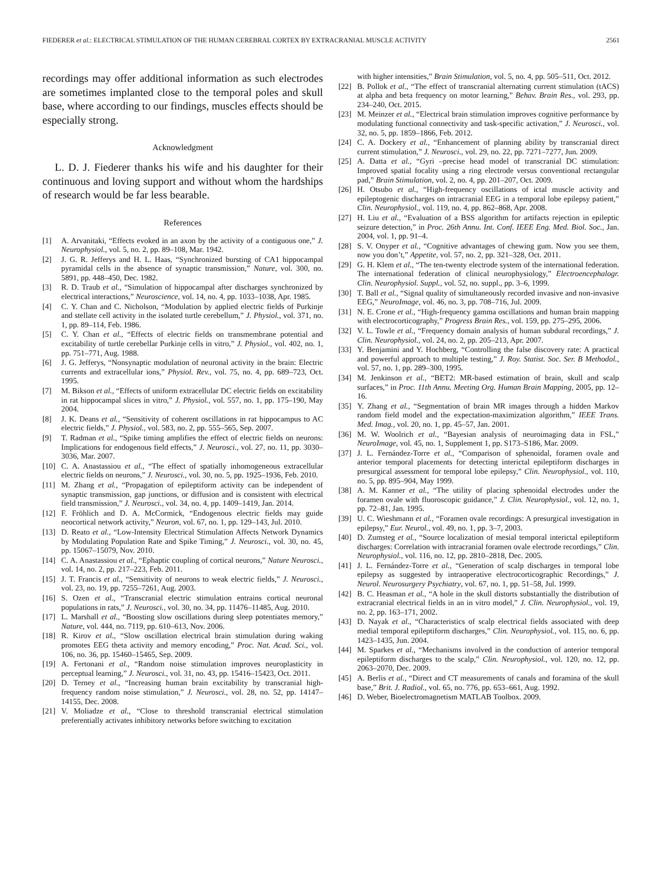FIEDERER et al.: ELECTRICAL STIMULATION OF THE HUMAN CEREBRAL CORTEX BY EXTRACRANIAL MUSCLE ACTIVITY 2561
recordings may offer additional information as such electrodes are sometimes implanted close to the temporal poles and skull base, where according to our findings, muscles effects should be especially strong.
Acknowledgment
L. D. J. Fiederer thanks his wife and his daughter for their continuous and loving support and without whom the hardships of research would be far less bearable.
References
[1] A. Arvanitaki, “Effects evoked in an axon by the activity of a contiguous one,” J. Neurophysiol., vol. 5, no. 2, pp. 89–108, Mar. 1942.
[2] J. G. R. Jefferys and H. L. Haas, “Synchronized bursting of CA1 hippocampal pyramidal cells in the absence of synaptic transmission,” Nature, vol. 300, no. 5891, pp. 448–450, Dec. 1982.
[3] R. D. Traub et al., “Simulation of hippocampal after discharges synchronized by electrical interactions,” Neuroscience, vol. 14, no. 4, pp. 1033–1038, Apr. 1985.
[4] C. Y. Chan and C. Nicholson, “Modulation by applied electric fields of Purkinje and stellate cell activity in the isolated turtle cerebellum,” J. Physiol., vol. 371, no. 1, pp. 89–114, Feb. 1986.
[5] C. Y. Chan et al., “Effects of electric fields on transmembrane potential and excitability of turtle cerebellar Purkinje cells in vitro,” J. Physiol., vol. 402, no. 1, pp. 751–771, Aug. 1988.
[6] J. G. Jefferys, “Nonsynaptic modulation of neuronal activity in the brain: Electric currents and extracellular ions,” Physiol. Rev., vol. 75, no. 4, pp. 689–723, Oct. 1995.
[7] M. Bikson et al., “Effects of uniform extracellular DC electric fields on excitability in rat hippocampal slices in vitro,” J. Physiol., vol. 557, no. 1, pp. 175–190, May 2004.
[8] J. K. Deans et al., “Sensitivity of coherent oscillations in rat hippocampus to AC electric fields,” J. Physiol., vol. 583, no. 2, pp. 555–565, Sep. 2007.
[9] T. Radman et al., “Spike timing amplifies the effect of electric fields on neurons: Implications for endogenous field effects,” J. Neurosci., vol. 27, no. 11, pp. 3030–3036, Mar. 2007.
[10] C. A. Anastassiou et al., “The effect of spatially inhomogeneous extracellular electric fields on neurons,” J. Neurosci., vol. 30, no. 5, pp. 1925–1936, Feb. 2010.
[11] M. Zhang et al., “Propagation of epileptiform activity can be independent of synaptic transmission, gap junctions, or diffusion and is consistent with electrical field transmission,” J. Neurosci., vol. 34, no. 4, pp. 1409–1419, Jan. 2014.
[12] F. Fröhlich and D. A. McCormick, “Endogenous electric fields may guide neocortical network activity,” Neuron, vol. 67, no. 1, pp. 129–143, Jul. 2010.
[13] D. Reato et al., “Low-Intensity Electrical Stimulation Affects Network Dynamics by Modulating Population Rate and Spike Timing,” J. Neurosci., vol. 30, no. 45, pp. 15067–15079, Nov. 2010.
[14] C. A. Anastassiou et al., “Ephaptic coupling of cortical neurons,” Nature Neurosci., vol. 14, no. 2, pp. 217–223, Feb. 2011.
[15] J. T. Francis et al., “Sensitivity of neurons to weak electric fields,” J. Neurosci., vol. 23, no. 19, pp. 7255–7261, Aug. 2003.
[16] S. Ozen et al., “Transcranial electric stimulation entrains cortical neuronal populations in rats,” J. Neurosci., vol. 30, no. 34, pp. 11476–11485, Aug. 2010.
[17] L. Marshall et al., “Boosting slow oscillations during sleep potentiates memory,” Nature, vol. 444, no. 7119, pp. 610–613, Nov. 2006.
[18] R. Kirov et al., “Slow oscillation electrical brain stimulation during waking promotes EEG theta activity and memory encoding,” Proc. Nat. Acad. Sci., vol. 106, no. 36, pp. 15460–15465, Sep. 2009.
[19] A. Fertonani et al., “Random noise stimulation improves neuroplasticity in perceptual learning,” J. Neurosci., vol. 31, no. 43, pp. 15416–15423, Oct. 2011.
[20] D. Terney et al., “Increasing human brain excitability by transcranial high-frequency random noise stimulation,” J. Neurosci., vol. 28, no. 52, pp. 14147–14155, Dec. 2008.
[21] V. Moliadze et al., “Close to threshold transcranial electrical stimulation preferentially activates inhibitory networks before switching to excitation
with higher intensities,” Brain Stimulation, vol. 5, no. 4, pp. 505–511, Oct. 2012.
[22] B. Pollok et al., “The effect of transcranial alternating current stimulation (tACS) at alpha and beta frequency on motor learning,” Behav. Brain Res., vol. 293, pp. 234–240, Oct. 2015.
[23] M. Meinzer et al., “Electrical brain stimulation improves cognitive performance by modulating functional connectivity and task-specific activation,” J. Neurosci., vol. 32, no. 5, pp. 1859–1866, Feb. 2012.
[24] C. A. Dockery et al., “Enhancement of planning ability by transcranial direct current stimulation,” J. Neurosci., vol. 29, no. 22, pp. 7271–7277, Jun. 2009.
[25] A. Datta et al., “Gyri –precise head model of transcranial DC stimulation: Improved spatial focality using a ring electrode versus conventional rectangular pad,” Brain Stimulation, vol. 2, no. 4, pp. 201–207, Oct. 2009.
[26] H. Otsubo et al., “High-frequency oscillations of ictal muscle activity and epileptogenic discharges on intracranial EEG in a temporal lobe epilepsy patient,” Clin. Neurophysiol., vol. 119, no. 4, pp. 862–868, Apr. 2008.
[27] H. Liu et al., “Evaluation of a BSS algorithm for artifacts rejection in epileptic seizure detection,” in Proc. 26th Annu. Int. Conf. IEEE Eng. Med. Biol. Soc., Jan. 2004, vol. 1, pp. 91–4.
[28] S. V. Onyper et al., “Cognitive advantages of chewing gum. Now you see them, now you don’t,” Appetite, vol. 57, no. 2, pp. 321–328, Oct. 2011.
[29] G. H. Klem et al., “The ten-twenty electrode system of the international federation. The international federation of clinical neurophysiology,” Electroencephalogr. Clin. Neurophysiol. Suppl., vol. 52, no. suppl., pp. 3–6, 1999.
[30] T. Ball et al., “Signal quality of simultaneously recorded invasive and non-invasive EEG,” NeuroImage, vol. 46, no. 3, pp. 708–716, Jul. 2009.
[31] N. E. Crone et al., “High-frequency gamma oscillations and human brain mapping with electrocorticography,” Progress Brain Res., vol. 159, pp. 275–295, 2006.
[32] V. L. Towle et al., “Frequency domain analysis of human subdural recordings,” J. Clin. Neurophysiol., vol. 24, no. 2, pp. 205–213, Apr. 2007.
[33] Y. Benjamini and Y. Hochberg, “Controlling the false discovery rate: A practical and powerful approach to multiple testing,” J. Roy. Statist. Soc. Ser. B Methodol., vol. 57, no. 1, pp. 289–300, 1995.
[34] M. Jenkinson et al., “BET2: MR-based estimation of brain, skull and scalp surfaces,” in Proc. 11th Annu. Meeting Org. Human Brain Mapping, 2005, pp. 12–16.
[35] Y. Zhang et al., “Segmentation of brain MR images through a hidden Markov random field model and the expectation-maximization algorithm,” IEEE Trans. Med. Imag., vol. 20, no. 1, pp. 45–57, Jan. 2001.
[36] M. W. Woolrich et al., “Bayesian analysis of neuroimaging data in FSL,” NeuroImage, vol. 45, no. 1, Supplement 1, pp. S173–S186, Mar. 2009.
[37] J. L. Fernández-Torre et al., “Comparison of sphenoidal, foramen ovale and anterior temporal placements for detecting interictal epileptiform discharges in presurgical assessment for temporal lobe epilepsy,” Clin. Neurophysiol., vol. 110, no. 5, pp. 895–904, May 1999.
[38] A. M. Kanner et al., “The utility of placing sphenoidal electrodes under the foramen ovale with fluoroscopic guidance,” J. Clin. Neurophysiol., vol. 12, no. 1, pp. 72–81, Jan. 1995.
[39] U. C. Wieshmann et al., “Foramen ovale recordings: A presurgical investigation in epilepsy,” Eur. Neurol., vol. 49, no. 1, pp. 3–7, 2003.
[40] D. Zumsteg et al., “Source localization of mesial temporal interictal epileptiform discharges: Correlation with intracranial foramen ovale electrode recordings,” Clin. Neurophysiol., vol. 116, no. 12, pp. 2810–2818, Dec. 2005.
[41] J. L. Fernández-Torre et al., “Generation of scalp discharges in temporal lobe epilepsy as suggested by intraoperative electrocorticographic Recordings,” J. Neurol. Neurosurgery Psychiatry, vol. 67, no. 1, pp. 51–58, Jul. 1999.
[42] B. C. Heasman et al., “A hole in the skull distorts substantially the distribution of extracranial electrical fields in an in vitro model,” J. Clin. Neurophysiol., vol. 19, no. 2, pp. 163–171, 2002.
[43] D. Nayak et al., “Characteristics of scalp electrical fields associated with deep medial temporal epileptiform discharges,” Clin. Neurophysiol., vol. 115, no. 6, pp. 1423–1435, Jun. 2004.
[44] M. Sparkes et al., “Mechanisms involved in the conduction of anterior temporal epileptiform discharges to the scalp,” Clin. Neurophysiol., vol. 120, no. 12, pp. 2063–2070, Dec. 2009.
[45] A. Berlis et al., “Direct and CT measurements of canals and foramina of the skull base,” Brit. J. Radiol., vol. 65, no. 776, pp. 653–661, Aug. 1992.
[46] D. Weber, Bioelectromagnetism MATLAB Toolbox. 2009.